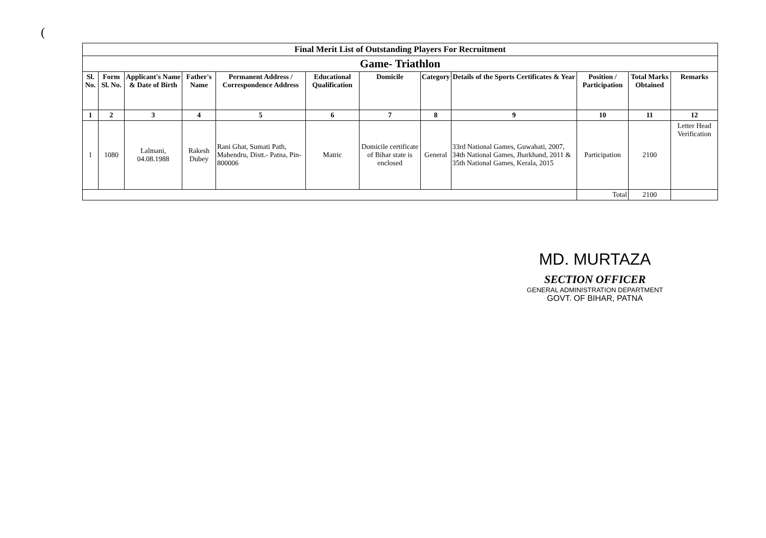(
| Final Merit List of Outstanding Players For Recruitment | | | | | | | | | | | |
| Game- Triathlon | | | | | | | | | | | |
| Sl. No. | Form Sl. No. | Applicant's Name & Date of Birth | Father's Name | Permanent Address / Correspondence Address | Educational Qualification | Domicile | Category | Details of the Sports Certificates & Year | Position / Participation | Total Marks Obtained | Remarks |
| 1 | 2 | 3 | 4 | 5 | 6 | 7 | 8 | 9 | 10 | 11 | 12 |
| 1 | 1080 | Lalmani, 04.08.1988 | Rakesh Dubey | Rani Ghat, Sumati Path, Mahendru, Distt.- Patna, Pin-800006 | Matric | Domicile certificate of Bihar state is enclosed | General | 33rd National Games, Guwahati, 2007, 34th National Games, Jharkhand, 2011 & 35th National Games, Kerala, 2015 | Participation | 2100 | Letter Head Verification |
| | | | | | | | | | Total | 2100 | |
MD. MURTAZA
SECTION OFFICER
GENERAL ADMINISTRATION DEPARTMENT
GOVT. OF BIHAR, PATNA